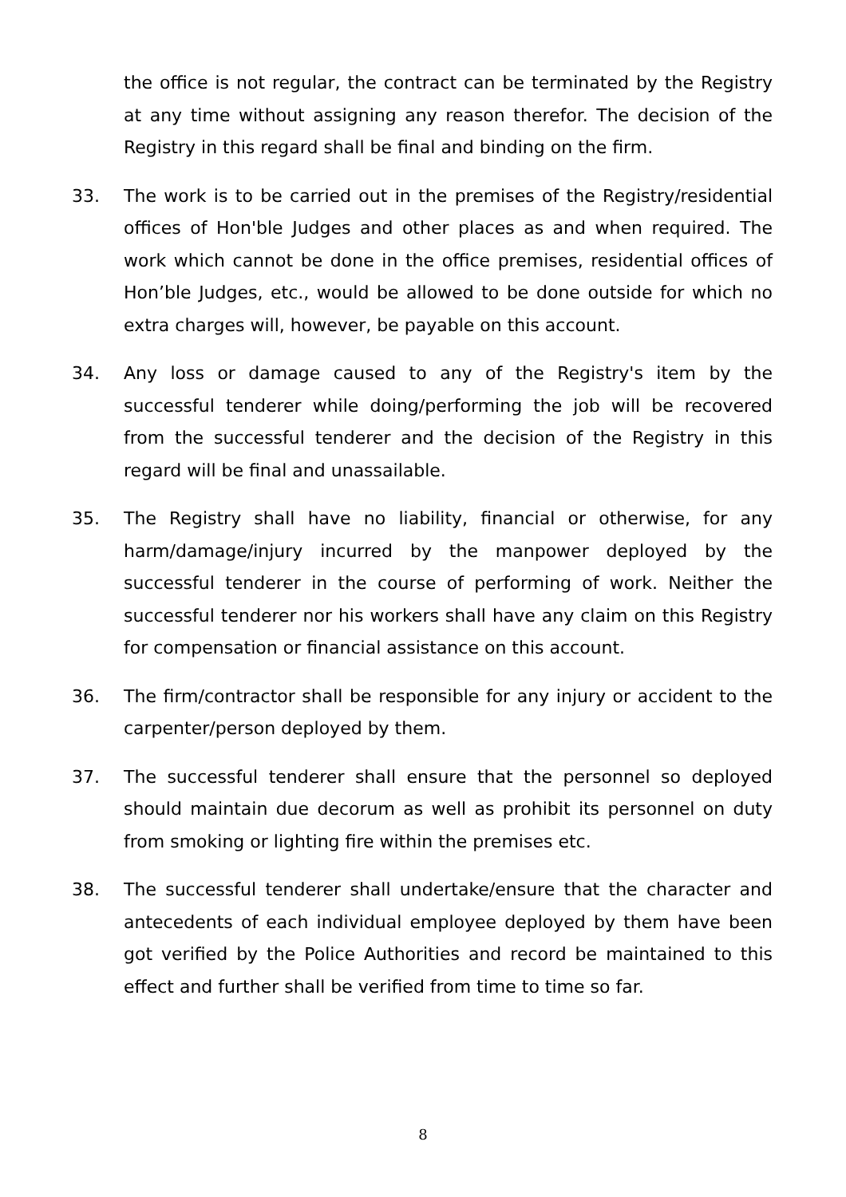the office is not regular, the contract can be terminated by the Registry at any time without assigning any reason therefor. The decision of the Registry in this regard shall be final and binding on the firm.
33. The work is to be carried out in the premises of the Registry/residential offices of Hon'ble Judges and other places as and when required. The work which cannot be done in the office premises, residential offices of Hon’ble Judges, etc., would be allowed to be done outside for which no extra charges will, however, be payable on this account.
34. Any loss or damage caused to any of the Registry's item by the successful tenderer while doing/performing the job will be recovered from the successful tenderer and the decision of the Registry in this regard will be final and unassailable.
35. The Registry shall have no liability, financial or otherwise, for any harm/damage/injury incurred by the manpower deployed by the successful tenderer in the course of performing of work. Neither the successful tenderer nor his workers shall have any claim on this Registry for compensation or financial assistance on this account.
36. The firm/contractor shall be responsible for any injury or accident to the carpenter/person deployed by them.
37. The successful tenderer shall ensure that the personnel so deployed should maintain due decorum as well as prohibit its personnel on duty from smoking or lighting fire within the premises etc.
38. The successful tenderer shall undertake/ensure that the character and antecedents of each individual employee deployed by them have been got verified by the Police Authorities and record be maintained to this effect and further shall be verified from time to time so far.
8